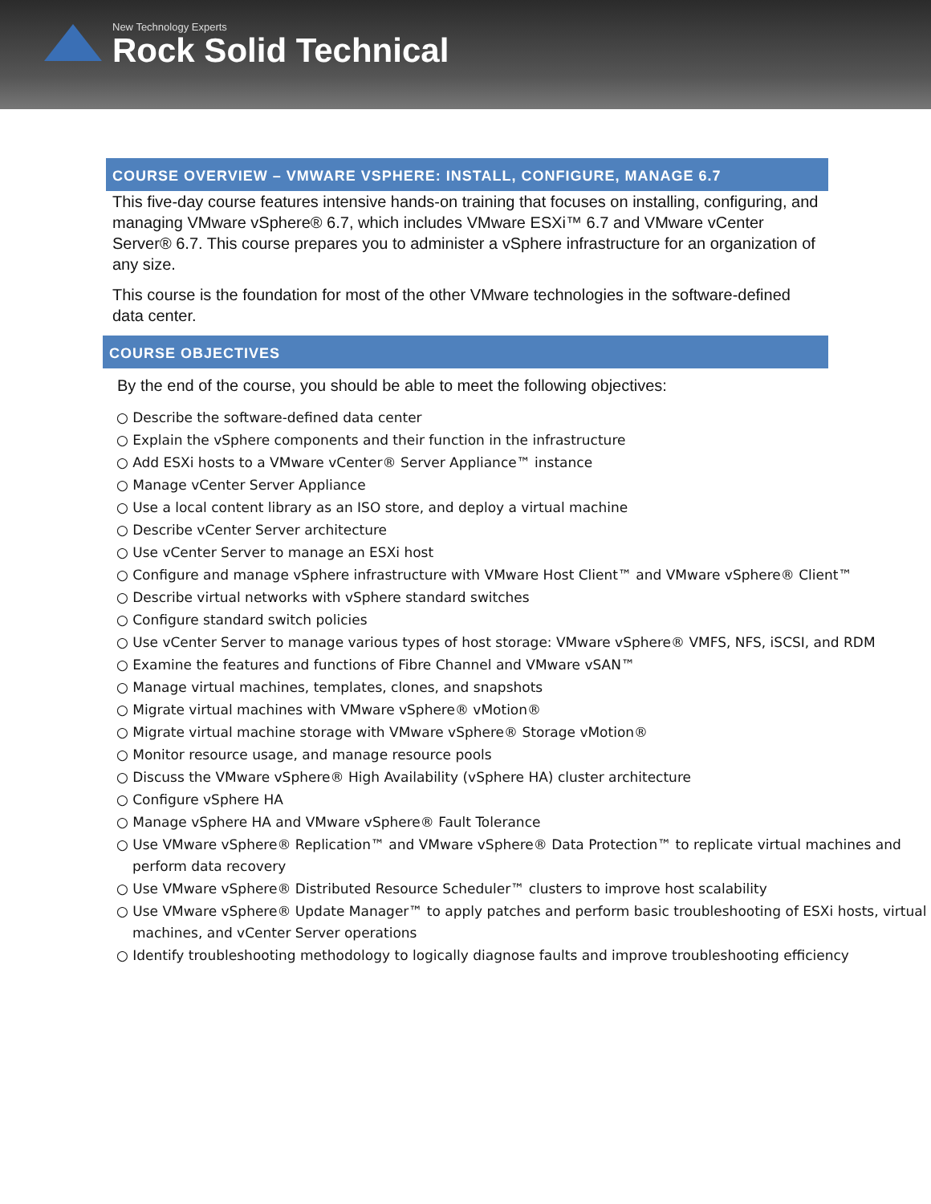New Technology Experts
Rock Solid Technical
COURSE OVERVIEW – VMWARE VSPHERE: INSTALL, CONFIGURE, MANAGE 6.7
This five-day course features intensive hands-on training that focuses on installing, configuring, and managing VMware vSphere® 6.7, which includes VMware ESXi™ 6.7 and VMware vCenter Server® 6.7. This course prepares you to administer a vSphere infrastructure for an organization of any size.
This course is the foundation for most of the other VMware technologies in the software-defined data center.
COURSE OBJECTIVES
By the end of the course, you should be able to meet the following objectives:
○ Describe the software-defined data center
○ Explain the vSphere components and their function in the infrastructure
○ Add ESXi hosts to a VMware vCenter® Server Appliance™ instance
○ Manage vCenter Server Appliance
○ Use a local content library as an ISO store, and deploy a virtual machine
○ Describe vCenter Server architecture
○ Use vCenter Server to manage an ESXi host
○ Configure and manage vSphere infrastructure with VMware Host Client™ and VMware vSphere® Client™
○ Describe virtual networks with vSphere standard switches
○ Configure standard switch policies
○ Use vCenter Server to manage various types of host storage: VMware vSphere® VMFS, NFS, iSCSI, and RDM
○ Examine the features and functions of Fibre Channel and VMware vSAN™
○ Manage virtual machines, templates, clones, and snapshots
○ Migrate virtual machines with VMware vSphere® vMotion®
○ Migrate virtual machine storage with VMware vSphere® Storage vMotion®
○ Monitor resource usage, and manage resource pools
○ Discuss the VMware vSphere® High Availability (vSphere HA) cluster architecture
○ Configure vSphere HA
○ Manage vSphere HA and VMware vSphere® Fault Tolerance
○ Use VMware vSphere® Replication™ and VMware vSphere® Data Protection™ to replicate virtual machines and perform data recovery
○ Use VMware vSphere® Distributed Resource Scheduler™ clusters to improve host scalability
○ Use VMware vSphere® Update Manager™ to apply patches and perform basic troubleshooting of ESXi hosts, virtual machines, and vCenter Server operations
○ Identify troubleshooting methodology to logically diagnose faults and improve troubleshooting efficiency